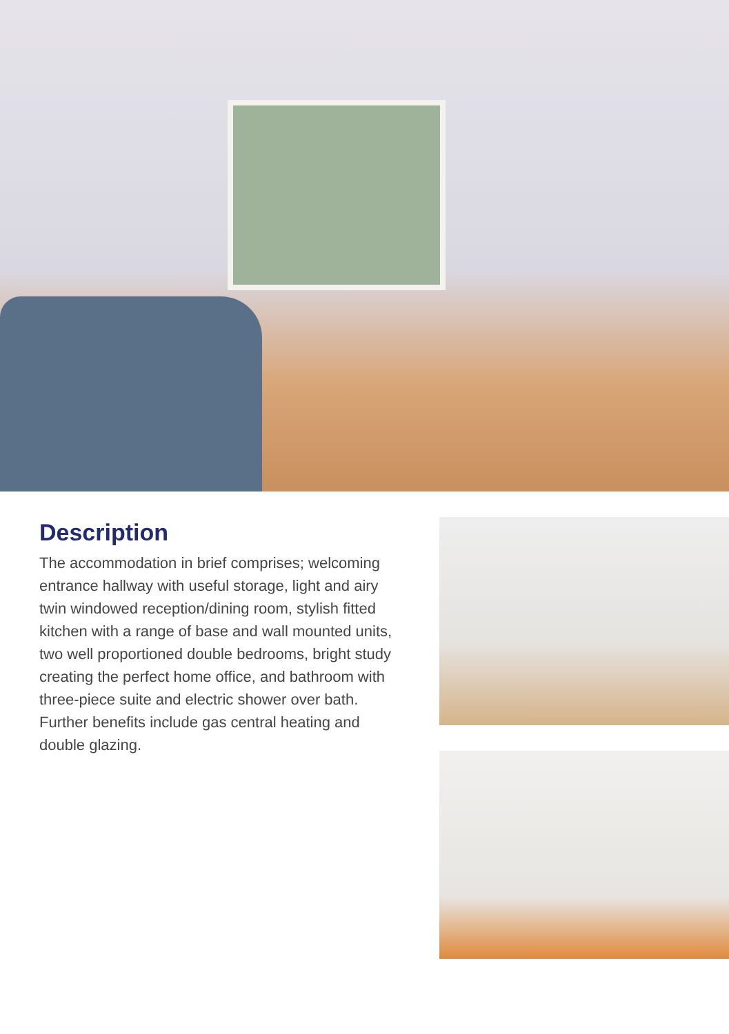Description
The accommodation in brief comprises; welcoming entrance hallway with useful storage, light and airy twin windowed reception/dining room, stylish fitted kitchen with a range of base and wall mounted units, two well proportioned double bedrooms, bright study creating the perfect home office, and bathroom with three-piece suite and electric shower over bath. Further benefits include gas central heating and double glazing.